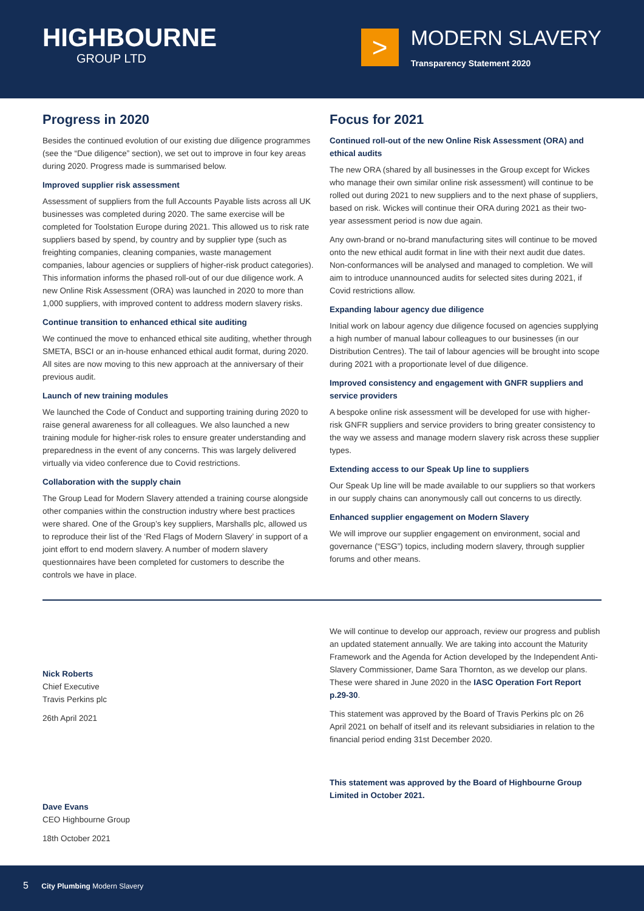HIGHBOURNE
GROUP LTD
>
MODERN SLAVERY
Transparency Statement 2020
Progress in 2020
Besides the continued evolution of our existing due diligence programmes (see the “Due diligence” section), we set out to improve in four key areas during 2020. Progress made is summarised below.
Improved supplier risk assessment
Assessment of suppliers from the full Accounts Payable lists across all UK businesses was completed during 2020. The same exercise will be completed for Toolstation Europe during 2021. This allowed us to risk rate suppliers based by spend, by country and by supplier type (such as freighting companies, cleaning companies, waste management companies, labour agencies or suppliers of higher-risk product categories). This information informs the phased roll-out of our due diligence work. A new Online Risk Assessment (ORA) was launched in 2020 to more than 1,000 suppliers, with improved content to address modern slavery risks.
Continue transition to enhanced ethical site auditing
We continued the move to enhanced ethical site auditing, whether through SMETA, BSCI or an in-house enhanced ethical audit format, during 2020. All sites are now moving to this new approach at the anniversary of their previous audit.
Launch of new training modules
We launched the Code of Conduct and supporting training during 2020 to raise general awareness for all colleagues. We also launched a new training module for higher-risk roles to ensure greater understanding and preparedness in the event of any concerns. This was largely delivered virtually via video conference due to Covid restrictions.
Collaboration with the supply chain
The Group Lead for Modern Slavery attended a training course alongside other companies within the construction industry where best practices were shared. One of the Group’s key suppliers, Marshalls plc, allowed us to reproduce their list of the ‘Red Flags of Modern Slavery’ in support of a joint effort to end modern slavery. A number of modern slavery questionnaires have been completed for customers to describe the controls we have in place.
Focus for 2021
Continued roll-out of the new Online Risk Assessment (ORA) and ethical audits
The new ORA (shared by all businesses in the Group except for Wickes who manage their own similar online risk assessment) will continue to be rolled out during 2021 to new suppliers and to the next phase of suppliers, based on risk. Wickes will continue their ORA during 2021 as their two-year assessment period is now due again.
Any own-brand or no-brand manufacturing sites will continue to be moved onto the new ethical audit format in line with their next audit due dates. Non-conformances will be analysed and managed to completion. We will aim to introduce unannounced audits for selected sites during 2021, if Covid restrictions allow.
Expanding labour agency due diligence
Initial work on labour agency due diligence focused on agencies supplying a high number of manual labour colleagues to our businesses (in our Distribution Centres). The tail of labour agencies will be brought into scope during 2021 with a proportionate level of due diligence.
Improved consistency and engagement with GNFR suppliers and service providers
A bespoke online risk assessment will be developed for use with higher-risk GNFR suppliers and service providers to bring greater consistency to the way we assess and manage modern slavery risk across these supplier types.
Extending access to our Speak Up line to suppliers
Our Speak Up line will be made available to our suppliers so that workers in our supply chains can anonymously call out concerns to us directly.
Enhanced supplier engagement on Modern Slavery
We will improve our supplier engagement on environment, social and governance (“ESG”) topics, including modern slavery, through supplier forums and other means.
Nick Roberts
Chief Executive
Travis Perkins plc
26th April 2021
Dave Evans
CEO Highbourne Group
18th October 2021
We will continue to develop our approach, review our progress and publish an updated statement annually. We are taking into account the Maturity Framework and the Agenda for Action developed by the Independent Anti-Slavery Commissioner, Dame Sara Thornton, as we develop our plans. These were shared in June 2020 in the IASC Operation Fort Report p.29-30.
This statement was approved by the Board of Travis Perkins plc on 26 April 2021 on behalf of itself and its relevant subsidiaries in relation to the financial period ending 31st December 2020.
This statement was approved by the Board of Highbourne Group Limited in October 2021.
5 City Plumbing Modern Slavery